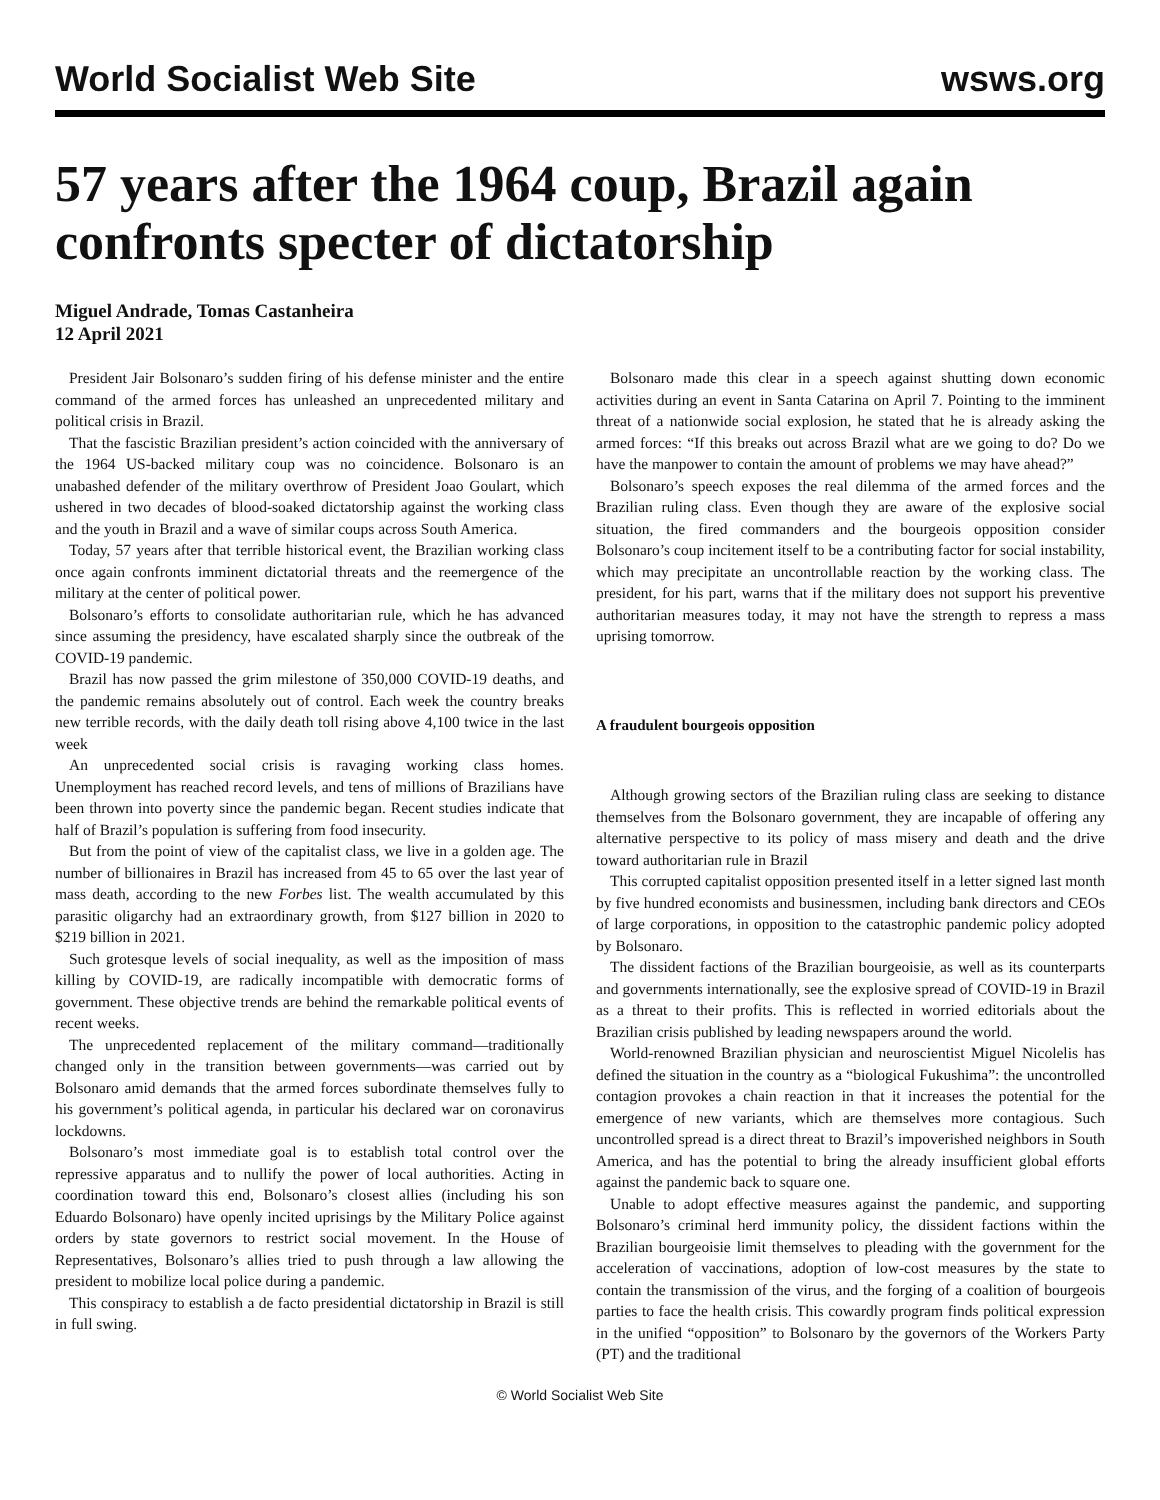World Socialist Web Site wsws.org
57 years after the 1964 coup, Brazil again confronts specter of dictatorship
Miguel Andrade, Tomas Castanheira
12 April 2021
President Jair Bolsonaro’s sudden firing of his defense minister and the entire command of the armed forces has unleashed an unprecedented military and political crisis in Brazil.
That the fascistic Brazilian president’s action coincided with the anniversary of the 1964 US-backed military coup was no coincidence. Bolsonaro is an unabashed defender of the military overthrow of President Joao Goulart, which ushered in two decades of blood-soaked dictatorship against the working class and the youth in Brazil and a wave of similar coups across South America.
Today, 57 years after that terrible historical event, the Brazilian working class once again confronts imminent dictatorial threats and the reemergence of the military at the center of political power.
Bolsonaro’s efforts to consolidate authoritarian rule, which he has advanced since assuming the presidency, have escalated sharply since the outbreak of the COVID-19 pandemic.
Brazil has now passed the grim milestone of 350,000 COVID-19 deaths, and the pandemic remains absolutely out of control. Each week the country breaks new terrible records, with the daily death toll rising above 4,100 twice in the last week
An unprecedented social crisis is ravaging working class homes. Unemployment has reached record levels, and tens of millions of Brazilians have been thrown into poverty since the pandemic began. Recent studies indicate that half of Brazil’s population is suffering from food insecurity.
But from the point of view of the capitalist class, we live in a golden age. The number of billionaires in Brazil has increased from 45 to 65 over the last year of mass death, according to the new Forbes list. The wealth accumulated by this parasitic oligarchy had an extraordinary growth, from $127 billion in 2020 to $219 billion in 2021.
Such grotesque levels of social inequality, as well as the imposition of mass killing by COVID-19, are radically incompatible with democratic forms of government. These objective trends are behind the remarkable political events of recent weeks.
The unprecedented replacement of the military command—traditionally changed only in the transition between governments—was carried out by Bolsonaro amid demands that the armed forces subordinate themselves fully to his government’s political agenda, in particular his declared war on coronavirus lockdowns.
Bolsonaro’s most immediate goal is to establish total control over the repressive apparatus and to nullify the power of local authorities. Acting in coordination toward this end, Bolsonaro’s closest allies (including his son Eduardo Bolsonaro) have openly incited uprisings by the Military Police against orders by state governors to restrict social movement. In the House of Representatives, Bolsonaro’s allies tried to push through a law allowing the president to mobilize local police during a pandemic.
This conspiracy to establish a de facto presidential dictatorship in Brazil is still in full swing.
Bolsonaro made this clear in a speech against shutting down economic activities during an event in Santa Catarina on April 7. Pointing to the imminent threat of a nationwide social explosion, he stated that he is already asking the armed forces: “If this breaks out across Brazil what are we going to do? Do we have the manpower to contain the amount of problems we may have ahead?”
Bolsonaro’s speech exposes the real dilemma of the armed forces and the Brazilian ruling class. Even though they are aware of the explosive social situation, the fired commanders and the bourgeois opposition consider Bolsonaro’s coup incitement itself to be a contributing factor for social instability, which may precipitate an uncontrollable reaction by the working class. The president, for his part, warns that if the military does not support his preventive authoritarian measures today, it may not have the strength to repress a mass uprising tomorrow.
A fraudulent bourgeois opposition
Although growing sectors of the Brazilian ruling class are seeking to distance themselves from the Bolsonaro government, they are incapable of offering any alternative perspective to its policy of mass misery and death and the drive toward authoritarian rule in Brazil
This corrupted capitalist opposition presented itself in a letter signed last month by five hundred economists and businessmen, including bank directors and CEOs of large corporations, in opposition to the catastrophic pandemic policy adopted by Bolsonaro.
The dissident factions of the Brazilian bourgeoisie, as well as its counterparts and governments internationally, see the explosive spread of COVID-19 in Brazil as a threat to their profits. This is reflected in worried editorials about the Brazilian crisis published by leading newspapers around the world.
World-renowned Brazilian physician and neuroscientist Miguel Nicolelis has defined the situation in the country as a “biological Fukushima”: the uncontrolled contagion provokes a chain reaction in that it increases the potential for the emergence of new variants, which are themselves more contagious. Such uncontrolled spread is a direct threat to Brazil’s impoverished neighbors in South America, and has the potential to bring the already insufficient global efforts against the pandemic back to square one.
Unable to adopt effective measures against the pandemic, and supporting Bolsonaro’s criminal herd immunity policy, the dissident factions within the Brazilian bourgeoisie limit themselves to pleading with the government for the acceleration of vaccinations, adoption of low-cost measures by the state to contain the transmission of the virus, and the forging of a coalition of bourgeois parties to face the health crisis. This cowardly program finds political expression in the unified “opposition” to Bolsonaro by the governors of the Workers Party (PT) and the traditional
© World Socialist Web Site